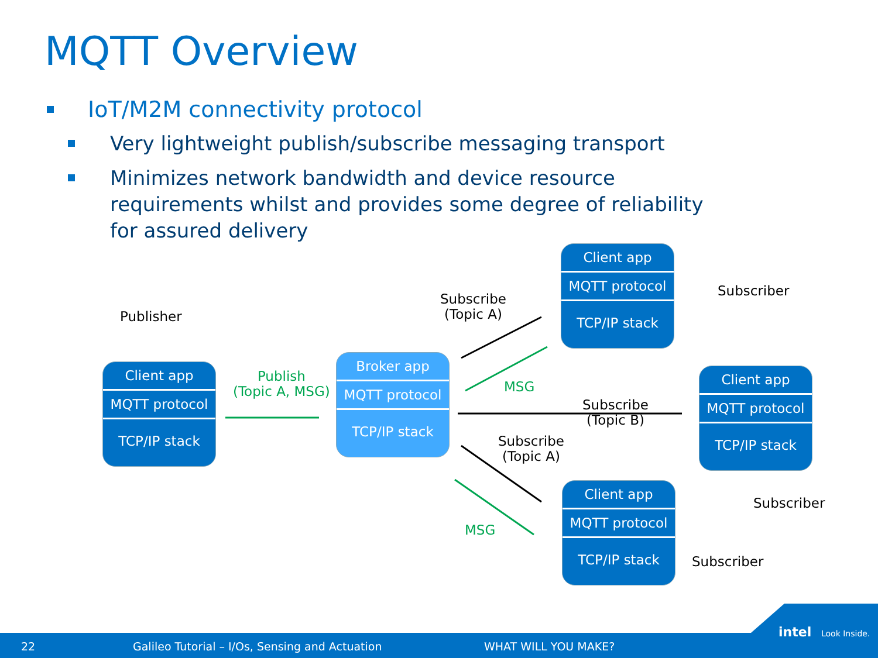MQTT Overview
IoT/M2M connectivity protocol
Very lightweight publish/subscribe messaging transport
Minimizes network bandwidth and device resource requirements whilst and provides some degree of reliability for assured delivery
Publisher
Publish
(Topic A, MSG)
Subscribe
(Topic A)
MSG
Subscribe
(Topic B)
Subscribe
(Topic A)
MSG
Subscriber
Subscriber
Subscriber
Client app
MQTT protocol
TCP/IP stack
Broker app
MQTT protocol
TCP/IP stack
Client app
MQTT protocol
TCP/IP stack
Client app
MQTT protocol
TCP/IP stack
Client app
MQTT protocol
TCP/IP stack
22 Galileo Tutorial – I/Os, Sensing and Actuation WHAT WILL YOU MAKE? intel Look Inside.